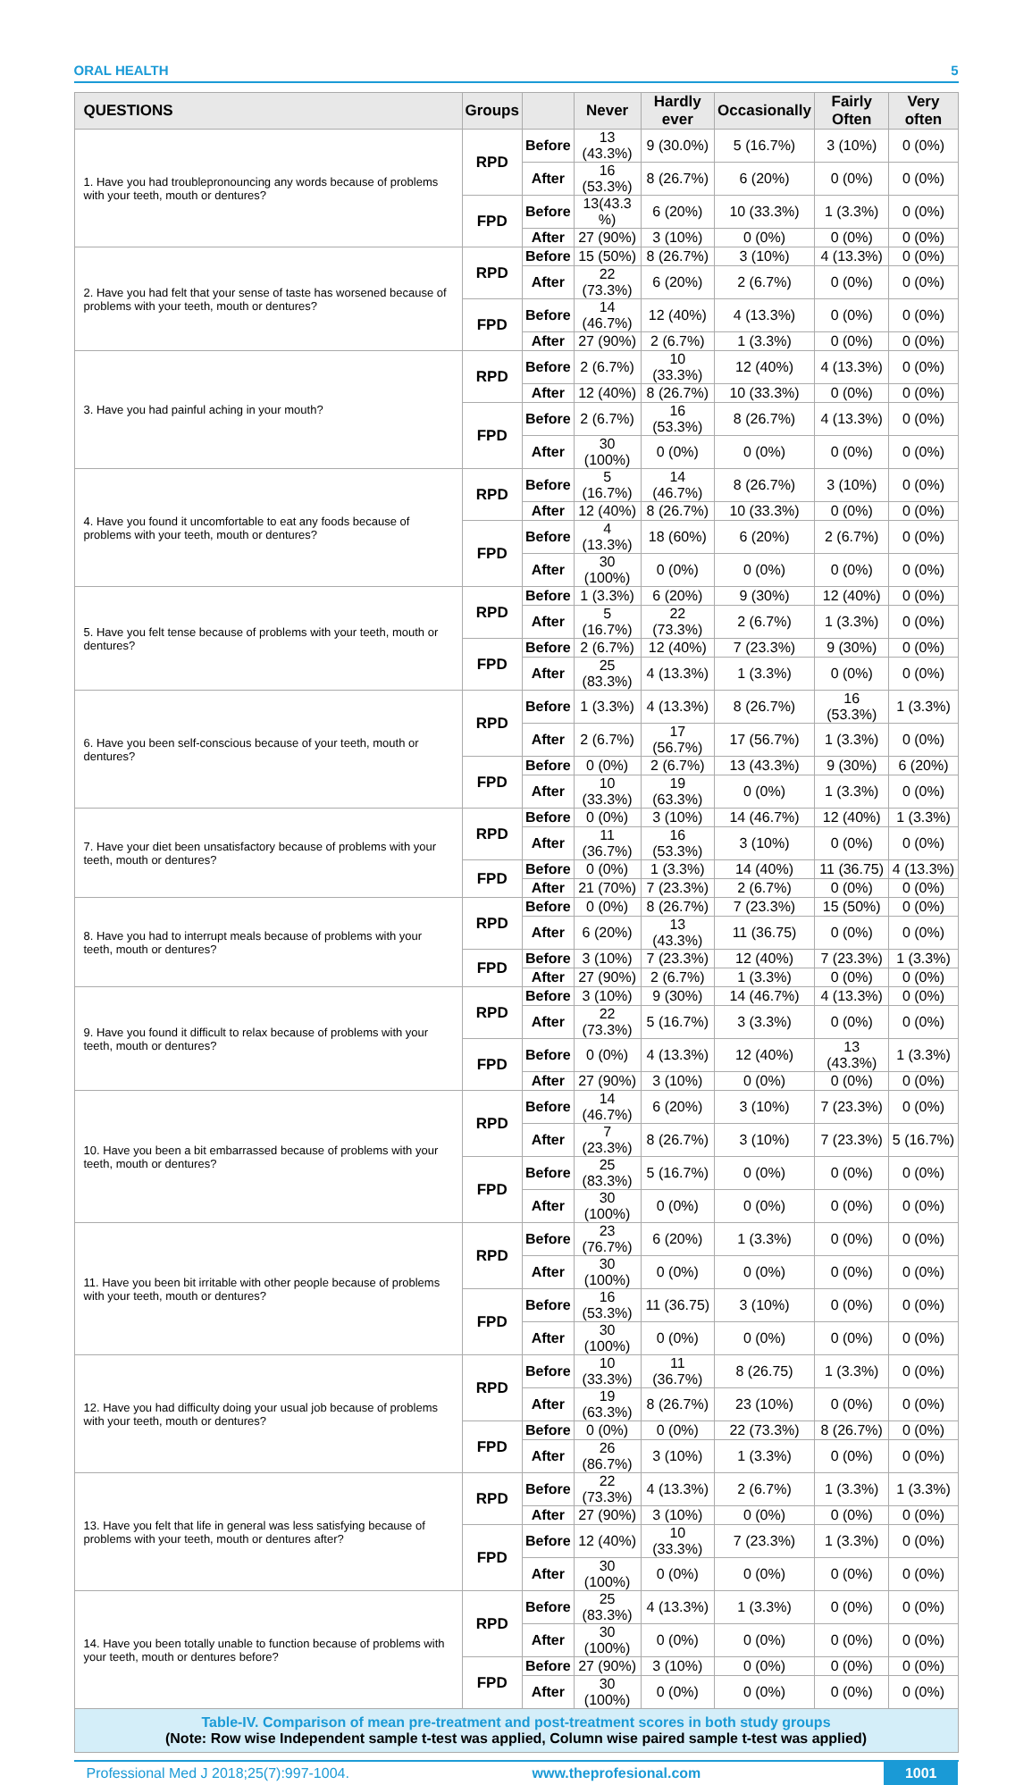ORAL HEALTH 5
| QUESTIONS | Groups | | Never | Hardly ever | Occasionally | Fairly Often | Very often |
| --- | --- | --- | --- | --- | --- | --- | --- |
| 1. Have you had troublepronouncing any words because of problems with your teeth, mouth or dentures? | RPD | Before | 13 (43.3%) | 9 (30.0%) | 5 (16.7%) | 3 (10%) | 0 (0%) |
| | | After | 16 (53.3%) | 8 (26.7%) | 6 (20%) | 0 (0%) | 0 (0%) |
| | FPD | Before | 13(43.3 %) | 6 (20%) | 10 (33.3%) | 1 (3.3%) | 0 (0%) |
| | | After | 27 (90%) | 3 (10%) | 0 (0%) | 0 (0%) | 0 (0%) |
| 2. Have you had felt that your sense of taste has worsened because of problems with your teeth, mouth or dentures? | RPD | Before | 15 (50%) | 8 (26.7%) | 3 (10%) | 4 (13.3%) | 0 (0%) |
| | | After | 22 (73.3%) | 6 (20%) | 2 (6.7%) | 0 (0%) | 0 (0%) |
| | FPD | Before | 14 (46.7%) | 12 (40%) | 4 (13.3%) | 0 (0%) | 0 (0%) |
| | | After | 27 (90%) | 2 (6.7%) | 1 (3.3%) | 0 (0%) | 0 (0%) |
| 3. Have you had painful aching in your mouth? | RPD | Before | 2 (6.7%) | 10 (33.3%) | 12 (40%) | 4 (13.3%) | 0 (0%) |
| | | After | 12 (40%) | 8 (26.7%) | 10 (33.3%) | 0 (0%) | 0 (0%) |
| | FPD | Before | 2 (6.7%) | 16 (53.3%) | 8 (26.7%) | 4 (13.3%) | 0 (0%) |
| | | After | 30 (100%) | 0 (0%) | 0 (0%) | 0 (0%) | 0 (0%) |
| 4. Have you found it uncomfortable to eat any foods because of problems with your teeth, mouth or dentures? | RPD | Before | 5 (16.7%) | 14 (46.7%) | 8 (26.7%) | 3 (10%) | 0 (0%) |
| | | After | 12 (40%) | 8 (26.7%) | 10 (33.3%) | 0 (0%) | 0 (0%) |
| | FPD | Before | 4 (13.3%) | 18 (60%) | 6 (20%) | 2 (6.7%) | 0 (0%) |
| | | After | 30 (100%) | 0 (0%) | 0 (0%) | 0 (0%) | 0 (0%) |
| 5. Have you felt tense because of problems with your teeth, mouth or dentures? | RPD | Before | 1 (3.3%) | 6 (20%) | 9 (30%) | 12 (40%) | 0 (0%) |
| | | After | 5 (16.7%) | 22 (73.3%) | 2 (6.7%) | 1 (3.3%) | 0 (0%) |
| | FPD | Before | 2 (6.7%) | 12 (40%) | 7 (23.3%) | 9 (30%) | 0 (0%) |
| | | After | 25 (83.3%) | 4 (13.3%) | 1 (3.3%) | 0 (0%) | 0 (0%) |
| 6. Have you been self-conscious because of your teeth, mouth or dentures? | RPD | Before | 1 (3.3%) | 4 (13.3%) | 8 (26.7%) | 16 (53.3%) | 1 (3.3%) |
| | | After | 2 (6.7%) | 17 (56.7%) | 17 (56.7%) | 1 (3.3%) | 0 (0%) |
| | FPD | Before | 0 (0%) | 2 (6.7%) | 13 (43.3%) | 9 (30%) | 6 (20%) |
| | | After | 10 (33.3%) | 19 (63.3%) | 0 (0%) | 1 (3.3%) | 0 (0%) |
| 7. Have your diet been unsatisfactory because of problems with your teeth, mouth or dentures? | RPD | Before | 0 (0%) | 3 (10%) | 14 (46.7%) | 12 (40%) | 1 (3.3%) |
| | | After | 11 (36.7%) | 16 (53.3%) | 3 (10%) | 0 (0%) | 0 (0%) |
| | FPD | Before | 0 (0%) | 1 (3.3%) | 14 (40%) | 11 (36.75) | 4 (13.3%) |
| | | After | 21 (70%) | 7 (23.3%) | 2 (6.7%) | 0 (0%) | 0 (0%) |
| 8. Have you had to interrupt meals because of problems with your teeth, mouth or dentures? | RPD | Before | 0 (0%) | 8 (26.7%) | 7 (23.3%) | 15 (50%) | 0 (0%) |
| | | After | 6 (20%) | 13 (43.3%) | 11 (36.75) | 0 (0%) | 0 (0%) |
| | FPD | Before | 3 (10%) | 7 (23.3%) | 12 (40%) | 7 (23.3%) | 1 (3.3%) |
| | | After | 27 (90%) | 2 (6.7%) | 1 (3.3%) | 0 (0%) | 0 (0%) |
| 9. Have you found it difficult to relax because of problems with your teeth, mouth or dentures? | RPD | Before | 3 (10%) | 9 (30%) | 14 (46.7%) | 4 (13.3%) | 0 (0%) |
| | | After | 22 (73.3%) | 5 (16.7%) | 3 (3.3%) | 0 (0%) | 0 (0%) |
| | FPD | Before | 0 (0%) | 4 (13.3%) | 12 (40%) | 13 (43.3%) | 1 (3.3%) |
| | | After | 27 (90%) | 3 (10%) | 0 (0%) | 0 (0%) | 0 (0%) |
| 10. Have you been a bit embarrassed because of problems with your teeth, mouth or dentures? | RPD | Before | 14 (46.7%) | 6 (20%) | 3 (10%) | 7 (23.3%) | 0 (0%) |
| | | After | 7 (23.3%) | 8 (26.7%) | 3 (10%) | 7 (23.3%) | 5 (16.7%) |
| | FPD | Before | 25 (83.3%) | 5 (16.7%) | 0 (0%) | 0 (0%) | 0 (0%) |
| | | After | 30 (100%) | 0 (0%) | 0 (0%) | 0 (0%) | 0 (0%) |
| 11. Have you been bit irritable with other people because of problems with your teeth, mouth or dentures? | RPD | Before | 23 (76.7%) | 6 (20%) | 1 (3.3%) | 0 (0%) | 0 (0%) |
| | | After | 30 (100%) | 0 (0%) | 0 (0%) | 0 (0%) | 0 (0%) |
| | FPD | Before | 16 (53.3%) | 11 (36.75) | 3 (10%) | 0 (0%) | 0 (0%) |
| | | After | 30 (100%) | 0 (0%) | 0 (0%) | 0 (0%) | 0 (0%) |
| 12. Have you had difficulty doing your usual job because of problems with your teeth, mouth or dentures? | RPD | Before | 10 (33.3%) | 11 (36.7%) | 8 (26.75) | 1 (3.3%) | 0 (0%) |
| | | After | 19 (63.3%) | 8 (26.7%) | 23 (10%) | 0 (0%) | 0 (0%) |
| | FPD | Before | 0 (0%) | 0 (0%) | 22 (73.3%) | 8 (26.7%) | 0 (0%) |
| | | After | 26 (86.7%) | 3 (10%) | 1 (3.3%) | 0 (0%) | 0 (0%) |
| 13. Have you felt that life in general was less satisfying because of problems with your teeth, mouth or dentures after? | RPD | Before | 22 (73.3%) | 4 (13.3%) | 2 (6.7%) | 1 (3.3%) | 1 (3.3%) |
| | | After | 27 (90%) | 3 (10%) | 0 (0%) | 0 (0%) | 0 (0%) |
| | FPD | Before | 12 (40%) | 10 (33.3%) | 7 (23.3%) | 1 (3.3%) | 0 (0%) |
| | | After | 30 (100%) | 0 (0%) | 0 (0%) | 0 (0%) | 0 (0%) |
| 14. Have you been totally unable to function because of problems with your teeth, mouth or dentures before? | RPD | Before | 25 (83.3%) | 4 (13.3%) | 1 (3.3%) | 0 (0%) | 0 (0%) |
| | | After | 30 (100%) | 0 (0%) | 0 (0%) | 0 (0%) | 0 (0%) |
| | FPD | Before | 27 (90%) | 3 (10%) | 0 (0%) | 0 (0%) | 0 (0%) |
| | | After | 30 (100%) | 0 (0%) | 0 (0%) | 0 (0%) | 0 (0%) |
Table-IV. Comparison of mean pre-treatment and post-treatment scores in both study groups
(Note: Row wise Independent sample t-test was applied, Column wise paired sample t-test was applied)
Professional Med J 2018;25(7):997-1004. www.theprofesional.com 1001